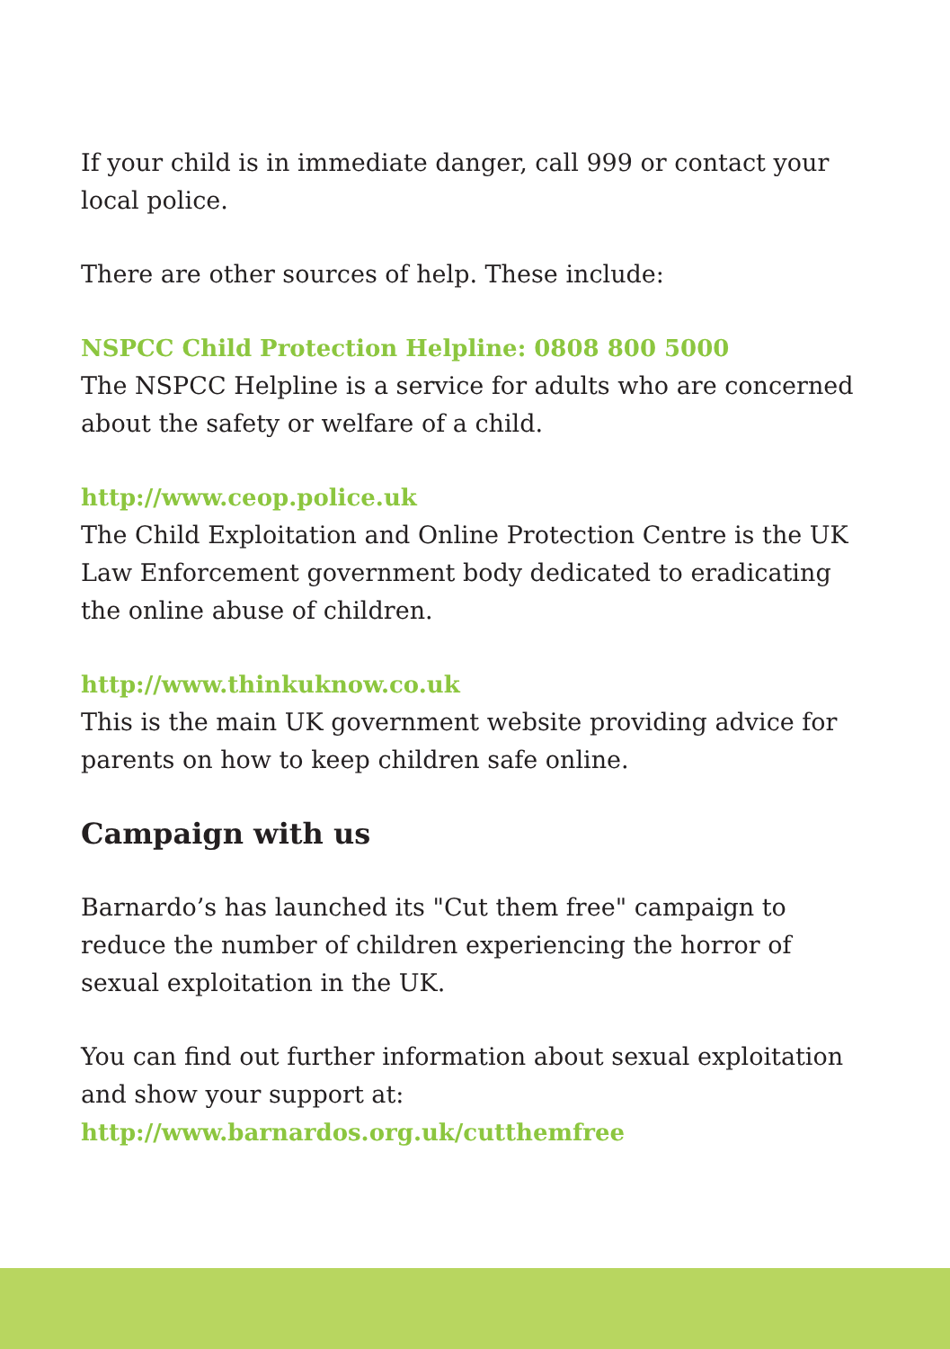If your child is in immediate danger, call 999 or contact your local police.
There are other sources of help. These include:
NSPCC Child Protection Helpline: 0808 800 5000
The NSPCC Helpline is a service for adults who are concerned about the safety or welfare of a child.
http://www.ceop.police.uk
The Child Exploitation and Online Protection Centre is the UK Law Enforcement government body dedicated to eradicating the online abuse of children.
http://www.thinkuknow.co.uk
This is the main UK government website providing advice for parents on how to keep children safe online.
Campaign with us
Barnardo’s has launched its "Cut them free" campaign to reduce the number of children experiencing the horror of sexual exploitation in the UK.
You can find out further information about sexual exploitation and show your support at:
http://www.barnardos.org.uk/cutthemfree